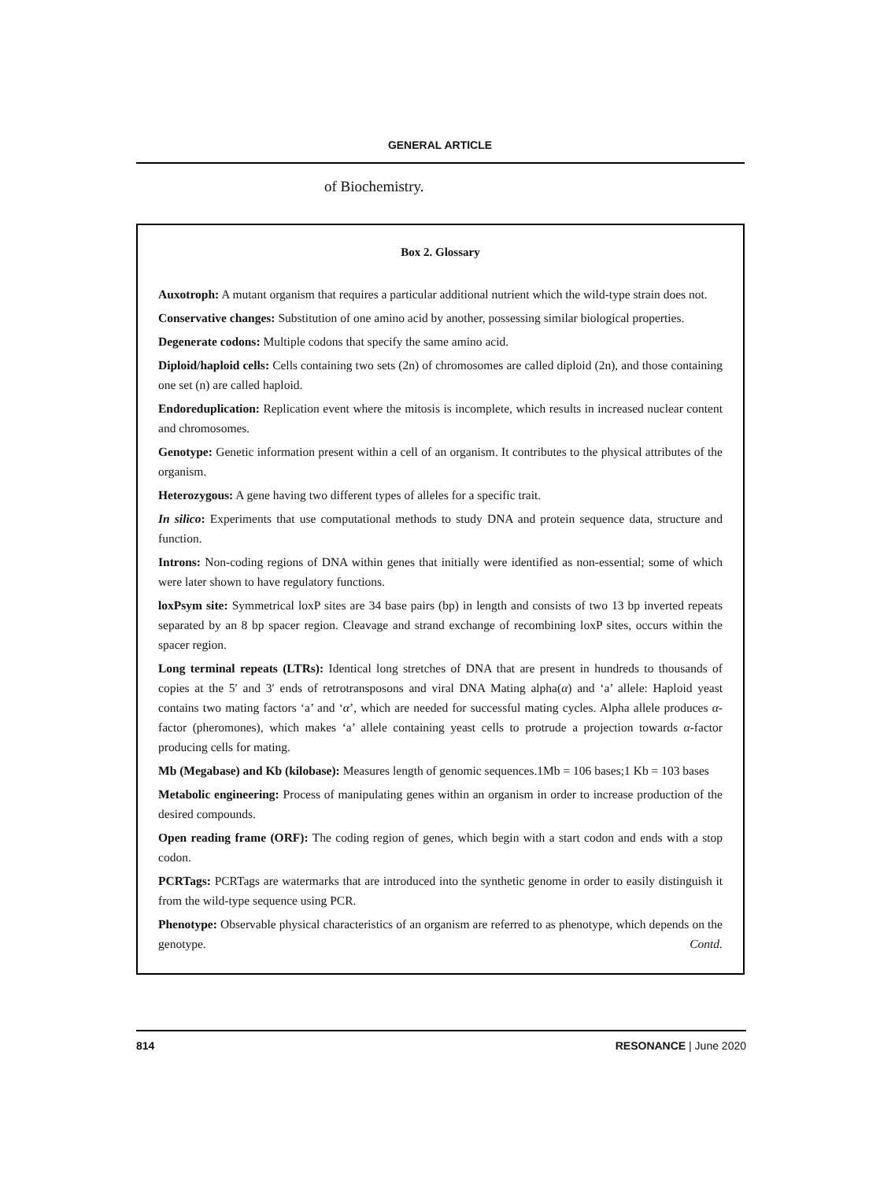GENERAL ARTICLE
of Biochemistry.
Box 2. Glossary
Auxotroph: A mutant organism that requires a particular additional nutrient which the wild-type strain does not.
Conservative changes: Substitution of one amino acid by another, possessing similar biological properties.
Degenerate codons: Multiple codons that specify the same amino acid.
Diploid/haploid cells: Cells containing two sets (2n) of chromosomes are called diploid (2n), and those containing one set (n) are called haploid.
Endoreduplication: Replication event where the mitosis is incomplete, which results in increased nuclear content and chromosomes.
Genotype: Genetic information present within a cell of an organism. It contributes to the physical attributes of the organism.
Heterozygous: A gene having two different types of alleles for a specific trait.
In silico: Experiments that use computational methods to study DNA and protein sequence data, structure and function.
Introns: Non-coding regions of DNA within genes that initially were identified as non-essential; some of which were later shown to have regulatory functions.
loxPsym site: Symmetrical loxP sites are 34 base pairs (bp) in length and consists of two 13 bp inverted repeats separated by an 8 bp spacer region. Cleavage and strand exchange of recombining loxP sites, occurs within the spacer region.
Long terminal repeats (LTRs): Identical long stretches of DNA that are present in hundreds to thousands of copies at the 5′ and 3′ ends of retrotransposons and viral DNA Mating alpha(α) and ‘a’ allele: Haploid yeast contains two mating factors ‘a’ and ‘α’, which are needed for successful mating cycles. Alpha allele produces α-factor (pheromones), which makes ‘a’ allele containing yeast cells to protrude a projection towards α-factor producing cells for mating.
Mb (Megabase) and Kb (kilobase): Measures length of genomic sequences.1Mb = 106 bases;1 Kb = 103 bases
Metabolic engineering: Process of manipulating genes within an organism in order to increase production of the desired compounds.
Open reading frame (ORF): The coding region of genes, which begin with a start codon and ends with a stop codon.
PCRTags: PCRTags are watermarks that are introduced into the synthetic genome in order to easily distinguish it from the wild-type sequence using PCR.
Phenotype: Observable physical characteristics of an organism are referred to as phenotype, which depends on the genotype. Contd.
RESONANCE | June 2020
814